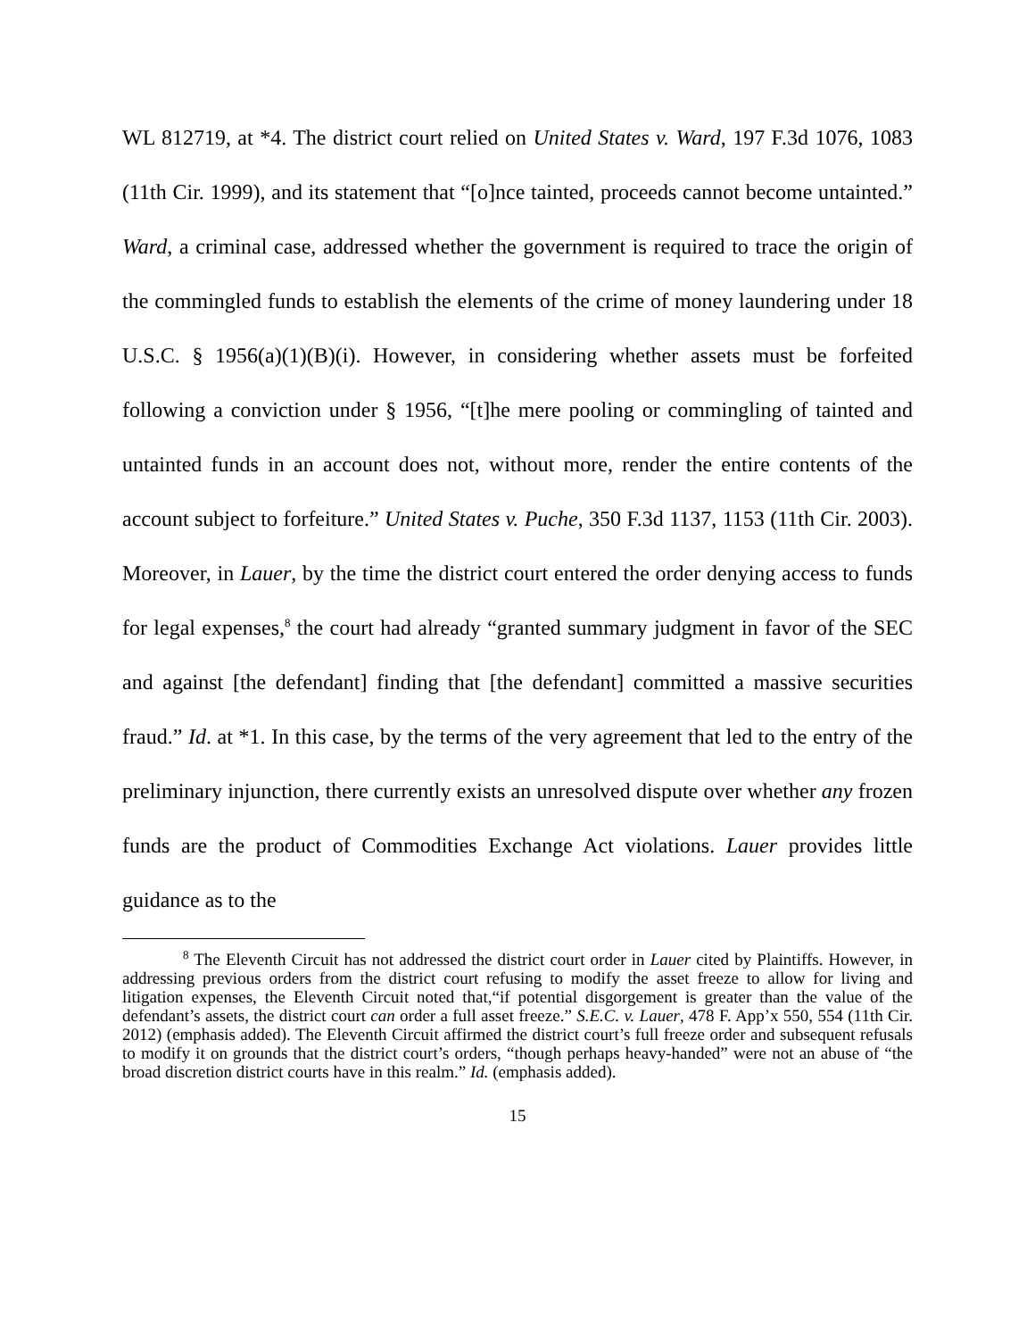WL 812719, at *4. The district court relied on United States v. Ward, 197 F.3d 1076, 1083 (11th Cir. 1999), and its statement that “[o]nce tainted, proceeds cannot become untainted.” Ward, a criminal case, addressed whether the government is required to trace the origin of the commingled funds to establish the elements of the crime of money laundering under 18 U.S.C. § 1956(a)(1)(B)(i). However, in considering whether assets must be forfeited following a conviction under § 1956, “[t]he mere pooling or commingling of tainted and untainted funds in an account does not, without more, render the entire contents of the account subject to forfeiture.” United States v. Puche, 350 F.3d 1137, 1153 (11th Cir. 2003). Moreover, in Lauer, by the time the district court entered the order denying access to funds for legal expenses,<sup>8</sup> the court had already “granted summary judgment in favor of the SEC and against [the defendant] finding that [the defendant] committed a massive securities fraud.” Id. at *1. In this case, by the terms of the very agreement that led to the entry of the preliminary injunction, there currently exists an unresolved dispute over whether any frozen funds are the product of Commodities Exchange Act violations. Lauer provides little guidance as to the
<sup>8</sup> The Eleventh Circuit has not addressed the district court order in Lauer cited by Plaintiffs. However, in addressing previous orders from the district court refusing to modify the asset freeze to allow for living and litigation expenses, the Eleventh Circuit noted that,“if potential disgorgement is greater than the value of the defendant’s assets, the district court can order a full asset freeze.” S.E.C. v. Lauer, 478 F. App’x 550, 554 (11th Cir. 2012) (emphasis added). The Eleventh Circuit affirmed the district court’s full freeze order and subsequent refusals to modify it on grounds that the district court’s orders, “though perhaps heavy-handed” were not an abuse of “the broad discretion district courts have in this realm.” Id. (emphasis added).
15